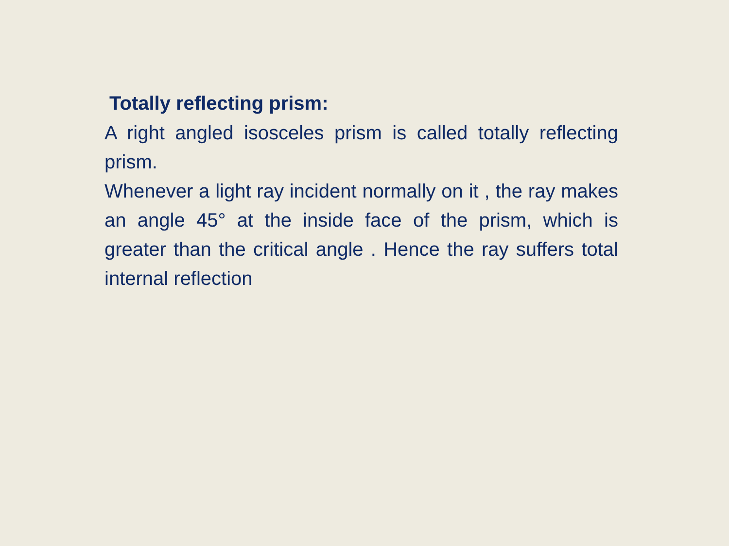Totally reflecting prism:
A right angled isosceles prism is called totally reflecting prism.
Whenever a light ray incident normally on it , the ray makes an angle 45° at the inside face of the prism, which is greater than the critical angle . Hence the ray suffers total internal reflection